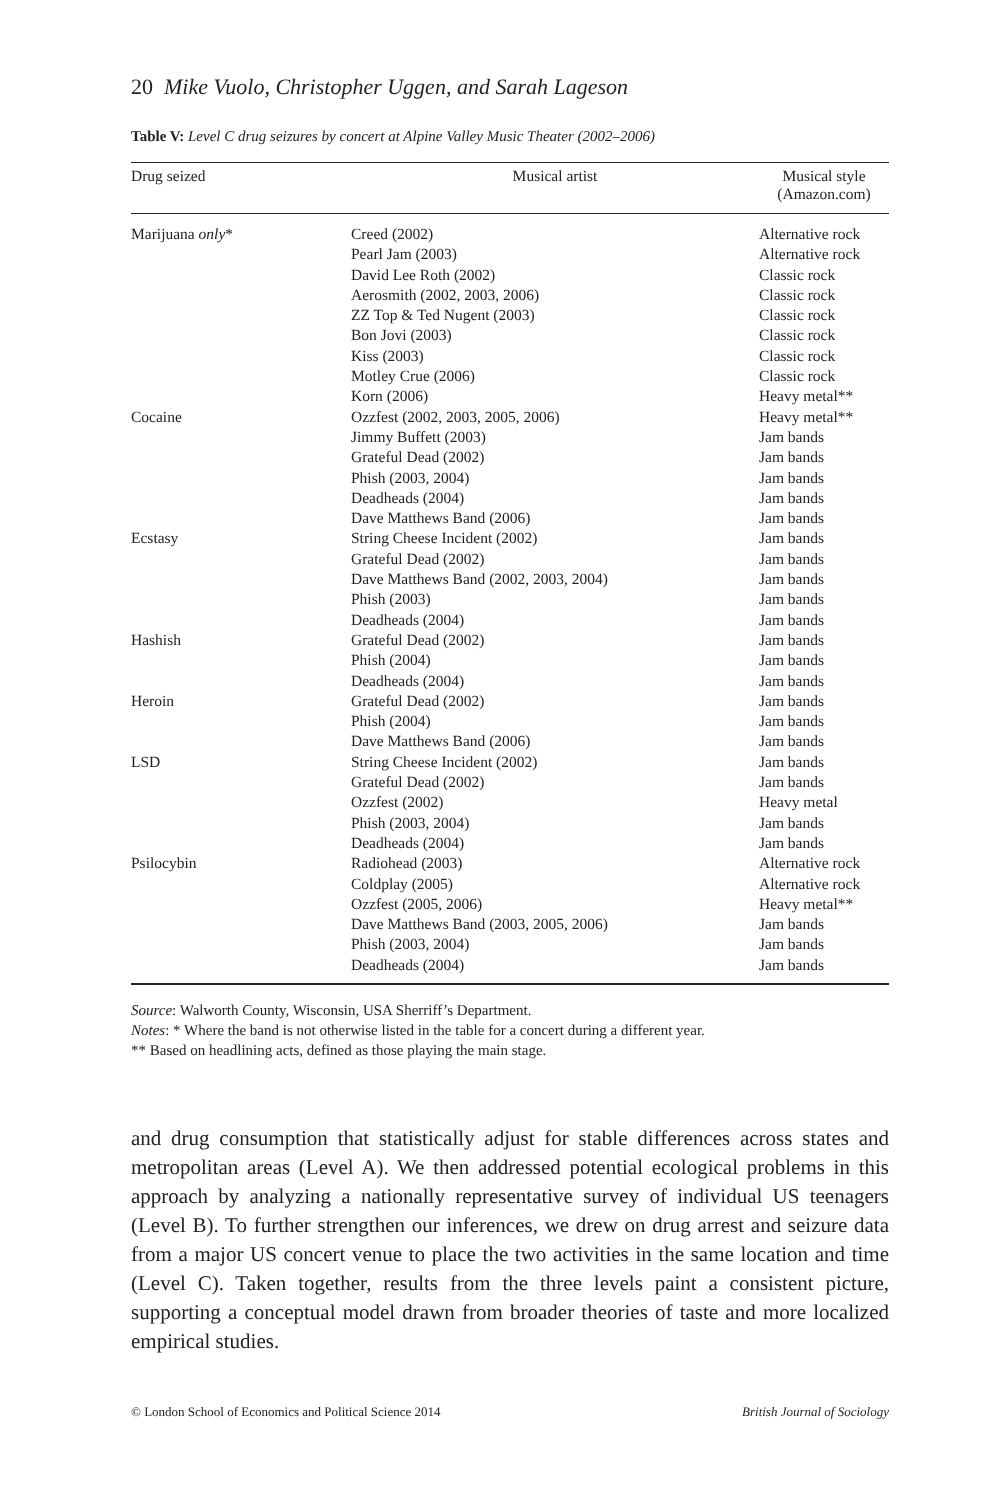20 Mike Vuolo, Christopher Uggen, and Sarah Lageson
Table V: Level C drug seizures by concert at Alpine Valley Music Theater (2002–2006)
| Drug seized | Musical artist | Musical style (Amazon.com) |
| --- | --- | --- |
| Marijuana only * | Creed (2002) Pearl Jam (2003) David Lee Roth (2002) Aerosmith (2002, 2003, 2006) ZZ Top & Ted Nugent (2003) Bon Jovi (2003) Kiss (2003) Motley Crue (2006) Korn (2006) | Alternative rock Alternative rock Classic rock Classic rock Classic rock Classic rock Classic rock Classic rock Heavy metal** |
| Cocaine | Ozzfest (2002, 2003, 2005, 2006) Jimmy Buffett (2003) Grateful Dead (2002) Phish (2003, 2004) Deadheads (2004) Dave Matthews Band (2006) | Heavy metal** Jam bands Jam bands Jam bands Jam bands Jam bands |
| Ecstasy | String Cheese Incident (2002) Grateful Dead (2002) Dave Matthews Band (2002, 2003, 2004) Phish (2003) Deadheads (2004) | Jam bands Jam bands Jam bands Jam bands Jam bands |
| Hashish | Grateful Dead (2002) Phish (2004) Deadheads (2004) | Jam bands Jam bands Jam bands |
| Heroin | Grateful Dead (2002) Phish (2004) Dave Matthews Band (2006) | Jam bands Jam bands Jam bands |
| LSD | String Cheese Incident (2002) Grateful Dead (2002) Ozzfest (2002) Phish (2003, 2004) Deadheads (2004) | Jam bands Jam bands Heavy metal Jam bands Jam bands |
| Psilocybin | Radiohead (2003) Coldplay (2005) Ozzfest (2005, 2006) Dave Matthews Band (2003, 2005, 2006) Phish (2003, 2004) Deadheads (2004) | Alternative rock Alternative rock Heavy metal** Jam bands Jam bands Jam bands |
Source: Walworth County, Wisconsin, USA Sherriff’s Department.
Notes: * Where the band is not otherwise listed in the table for a concert during a different year.
** Based on headlining acts, defined as those playing the main stage.
and drug consumption that statistically adjust for stable differences across states and metropolitan areas (Level A). We then addressed potential ecological problems in this approach by analyzing a nationally representative survey of individual US teenagers (Level B). To further strengthen our inferences, we drew on drug arrest and seizure data from a major US concert venue to place the two activities in the same location and time (Level C). Taken together, results from the three levels paint a consistent picture, supporting a conceptual model drawn from broader theories of taste and more localized empirical studies.
© London School of Economics and Political Science 2014 British Journal of Sociology